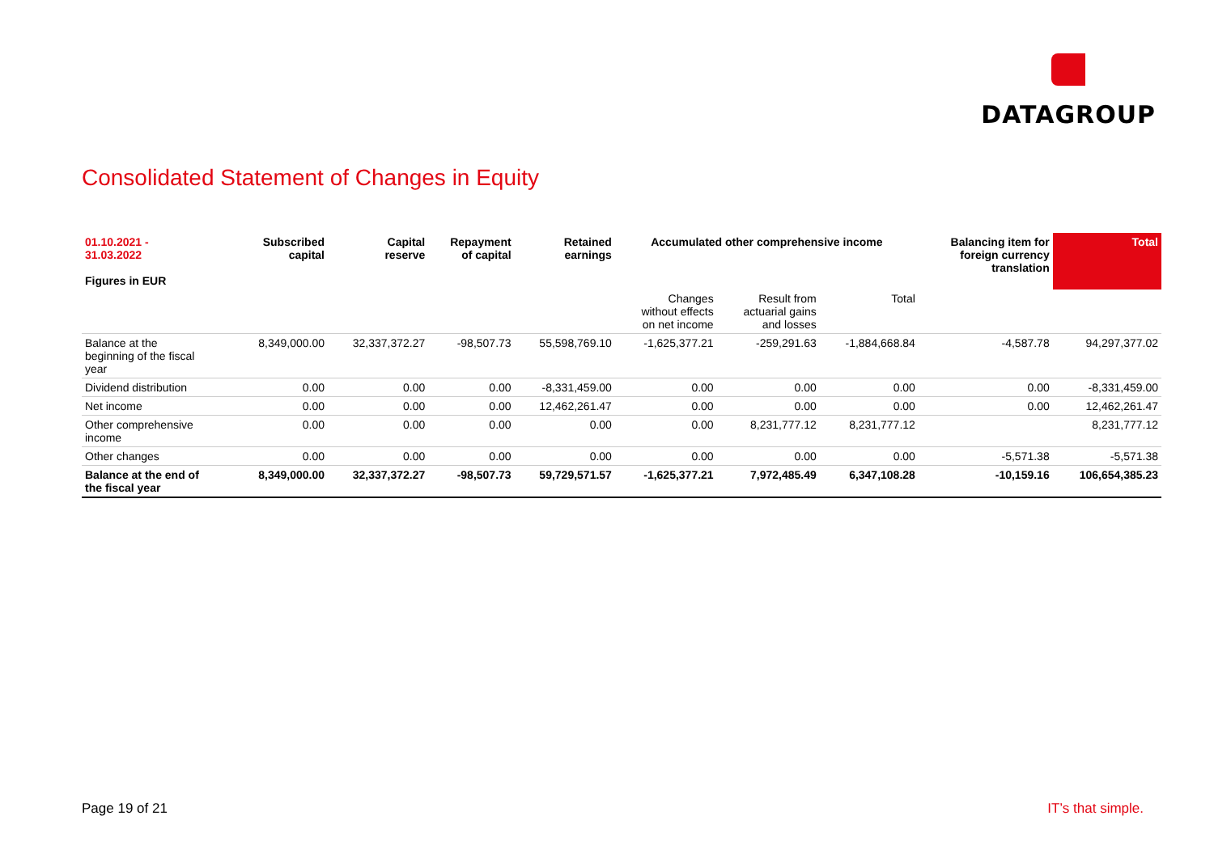DATAGROUP
Consolidated Statement of Changes in Equity
| 01.10.2021 - 31.03.2022 Figures in EUR | Subscribed capital | Capital reserve | Repayment of capital | Retained earnings | Accumulated other comprehensive income | | | Balancing item for foreign currency translation | Total |
| --- | --- | --- | --- | --- | --- | --- | --- | --- | --- |
| | | | | | Changes without effects on net income | Result from actuarial gains and losses | Total | | |
| Balance at the beginning of the fiscal year | 8,349,000.00 | 32,337,372.27 | -98,507.73 | 55,598,769.10 | -1,625,377.21 | -259,291.63 | -1,884,668.84 | -4,587.78 | 94,297,377.02 |
| Dividend distribution | 0.00 | 0.00 | 0.00 | -8,331,459.00 | 0.00 | 0.00 | 0.00 | 0.00 | -8,331,459.00 |
| Net income | 0.00 | 0.00 | 0.00 | 12,462,261.47 | 0.00 | 0.00 | 0.00 | 0.00 | 12,462,261.47 |
| Other comprehensive income | 0.00 | 0.00 | 0.00 | 0.00 | 0.00 | 8,231,777.12 | 8,231,777.12 | | 8,231,777.12 |
| Other changes | 0.00 | 0.00 | 0.00 | 0.00 | 0.00 | 0.00 | 0.00 | -5,571.38 | -5,571.38 |
| Balance at the end of the fiscal year | 8,349,000.00 | 32,337,372.27 | -98,507.73 | 59,729,571.57 | -1,625,377.21 | 7,972,485.49 | 6,347,108.28 | -10,159.16 | 106,654,385.23 |
Page 19 of 21 IT’s that simple.